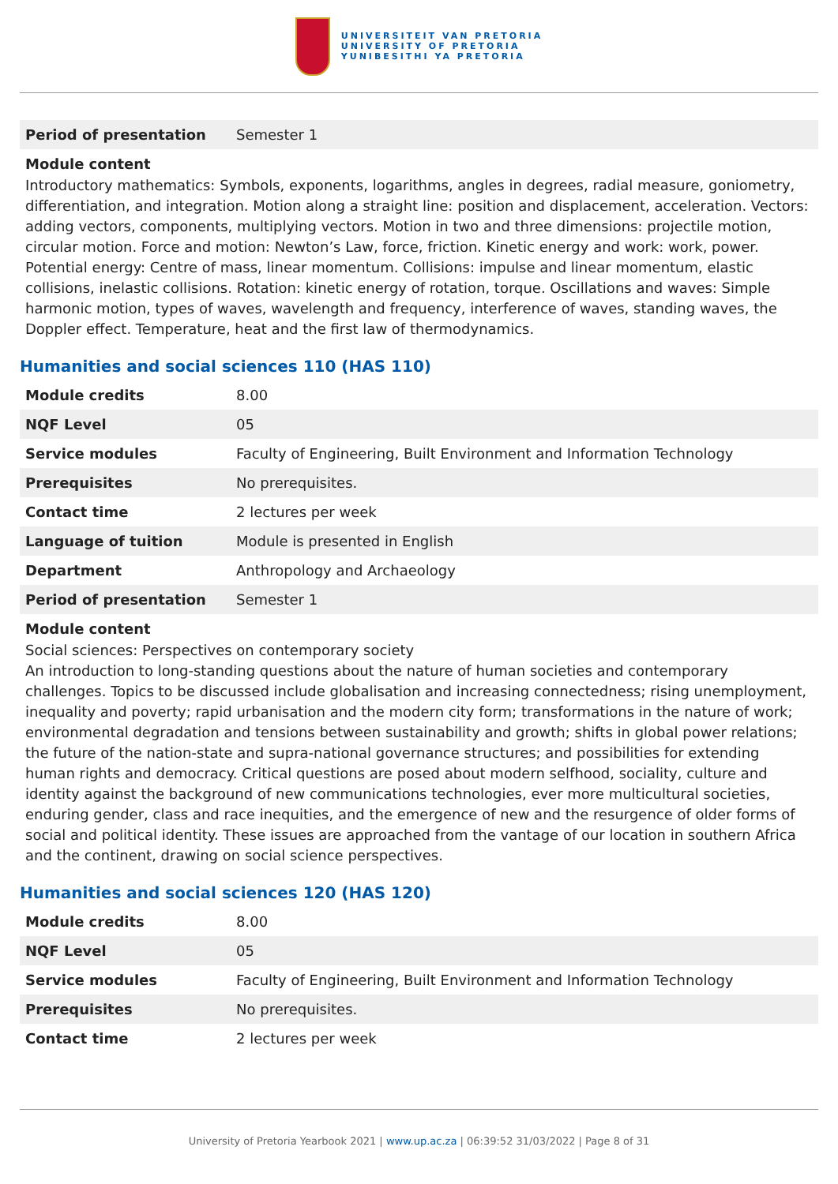UNIVERSITEIT VAN PRETORIA
UNIVERSITY OF PRETORIA
YUNIBESITHI YA PRETORIA
| Period of presentation | Semester 1 |
Module content
Introductory mathematics: Symbols, exponents, logarithms, angles in degrees, radial measure, goniometry, differentiation, and integration. Motion along a straight line: position and displacement, acceleration. Vectors: adding vectors, components, multiplying vectors. Motion in two and three dimensions: projectile motion, circular motion. Force and motion: Newton’s Law, force, friction. Kinetic energy and work: work, power. Potential energy: Centre of mass, linear momentum. Collisions: impulse and linear momentum, elastic collisions, inelastic collisions. Rotation: kinetic energy of rotation, torque. Oscillations and waves: Simple harmonic motion, types of waves, wavelength and frequency, interference of waves, standing waves, the Doppler effect. Temperature, heat and the first law of thermodynamics.
Humanities and social sciences 110 (HAS 110)
| Module credits | 8.00 |
| NQF Level | 05 |
| Service modules | Faculty of Engineering, Built Environment and Information Technology |
| Prerequisites | No prerequisites. |
| Contact time | 2 lectures per week |
| Language of tuition | Module is presented in English |
| Department | Anthropology and Archaeology |
| Period of presentation | Semester 1 |
Module content
Social sciences: Perspectives on contemporary society
An introduction to long-standing questions about the nature of human societies and contemporary challenges. Topics to be discussed include globalisation and increasing connectedness; rising unemployment, inequality and poverty; rapid urbanisation and the modern city form; transformations in the nature of work; environmental degradation and tensions between sustainability and growth; shifts in global power relations; the future of the nation-state and supra-national governance structures; and possibilities for extending human rights and democracy. Critical questions are posed about modern selfhood, sociality, culture and identity against the background of new communications technologies, ever more multicultural societies, enduring gender, class and race inequities, and the emergence of new and the resurgence of older forms of social and political identity. These issues are approached from the vantage of our location in southern Africa and the continent, drawing on social science perspectives.
Humanities and social sciences 120 (HAS 120)
| Module credits | 8.00 |
| NQF Level | 05 |
| Service modules | Faculty of Engineering, Built Environment and Information Technology |
| Prerequisites | No prerequisites. |
| Contact time | 2 lectures per week |
University of Pretoria Yearbook 2021 | www.up.ac.za | 06:39:52 31/03/2022 | Page 8 of 31